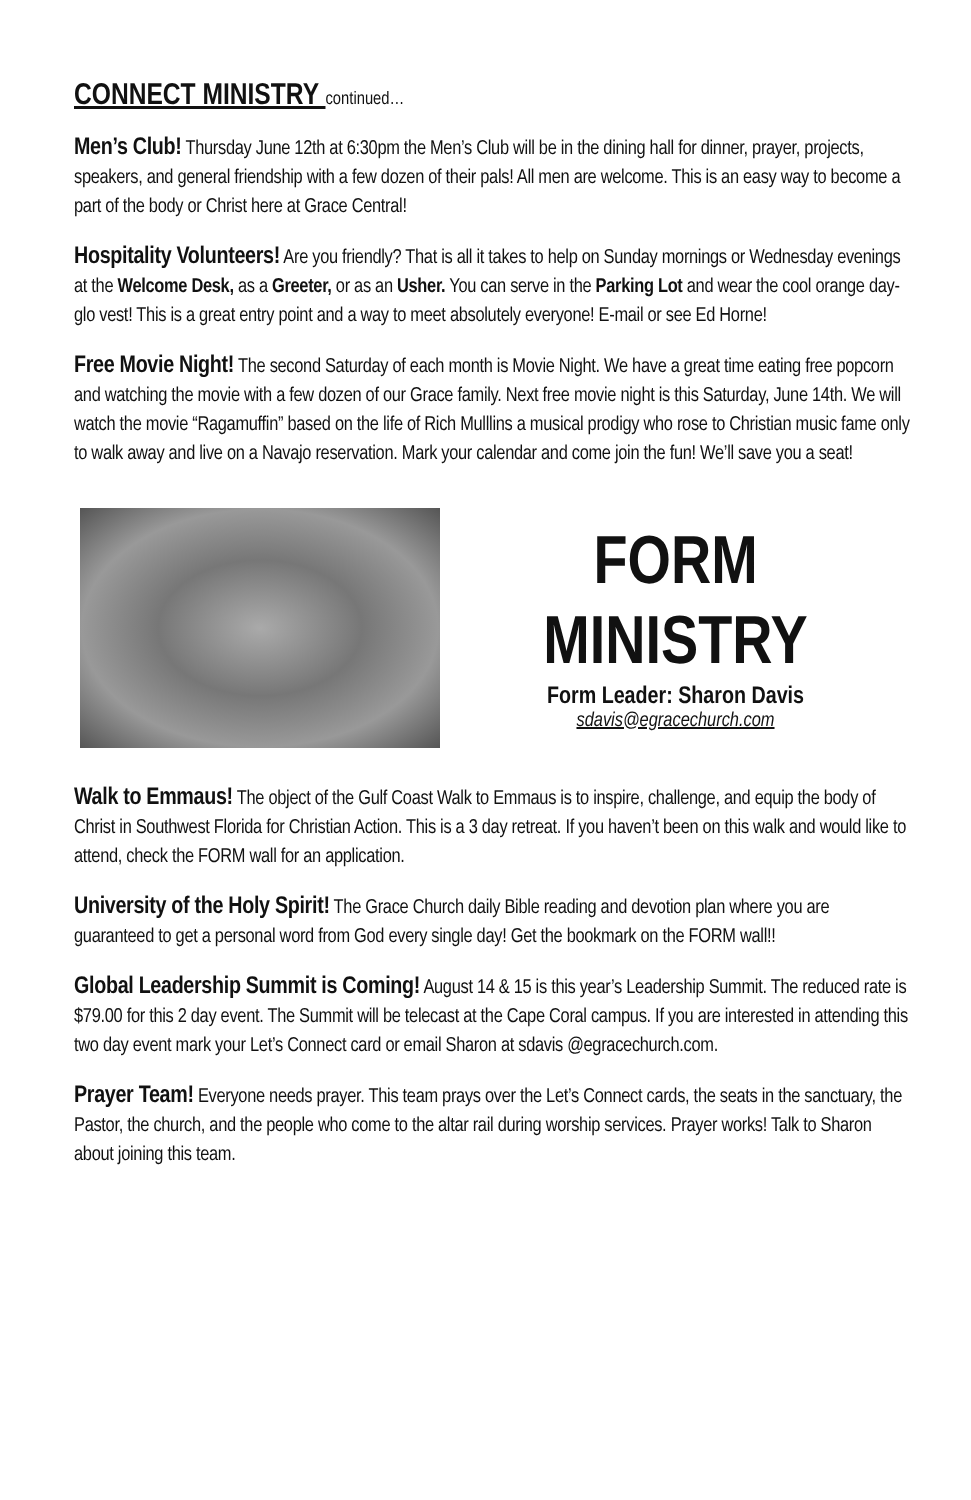CONNECT MINISTRY continued…
Men’s Club! Thursday June 12th at 6:30pm the Men’s Club will be in the dining hall for dinner, prayer, projects, speakers, and general friendship with a few dozen of their pals! All men are welcome. This is an easy way to become a part of the body or Christ here at Grace Central!
Hospitality Volunteers! Are you friendly? That is all it takes to help on Sunday mornings or Wednesday evenings at the Welcome Desk, as a Greeter, or as an Usher. You can serve in the Parking Lot and wear the cool orange day-glo vest! This is a great entry point and a way to meet absolutely everyone! E-mail or see Ed Horne!
Free Movie Night! The second Saturday of each month is Movie Night. We have a great time eating free popcorn and watching the movie with a few dozen of our Grace family. Next free movie night is this Saturday, June 14th. We will watch the movie “Ragamuffin” based on the life of Rich Mulllins a musical prodigy who rose to Christian music fame only to walk away and live on a Navajo reservation. Mark your calendar and come join the fun! We’ll save you a seat!
FORM
MINISTRY
Form Leader: Sharon Davis
sdavis@egracechurch.com
Walk to Emmaus! The object of the Gulf Coast Walk to Emmaus is to inspire, challenge, and equip the body of Christ in Southwest Florida for Christian Action. This is a 3 day retreat. If you haven’t been on this walk and would like to attend, check the FORM wall for an application.
University of the Holy Spirit! The Grace Church daily Bible reading and devotion plan where you are guaranteed to get a personal word from God every single day! Get the bookmark on the FORM wall!!
Global Leadership Summit is Coming! August 14 & 15 is this year’s Leadership Summit. The reduced rate is $79.00 for this 2 day event. The Summit will be telecast at the Cape Coral campus. If you are interested in attending this two day event mark your Let’s Connect card or email Sharon at sdavis @egracechurch.com.
Prayer Team! Everyone needs prayer. This team prays over the Let’s Connect cards, the seats in the sanctuary, the Pastor, the church, and the people who come to the altar rail during worship services. Prayer works! Talk to Sharon about joining this team.